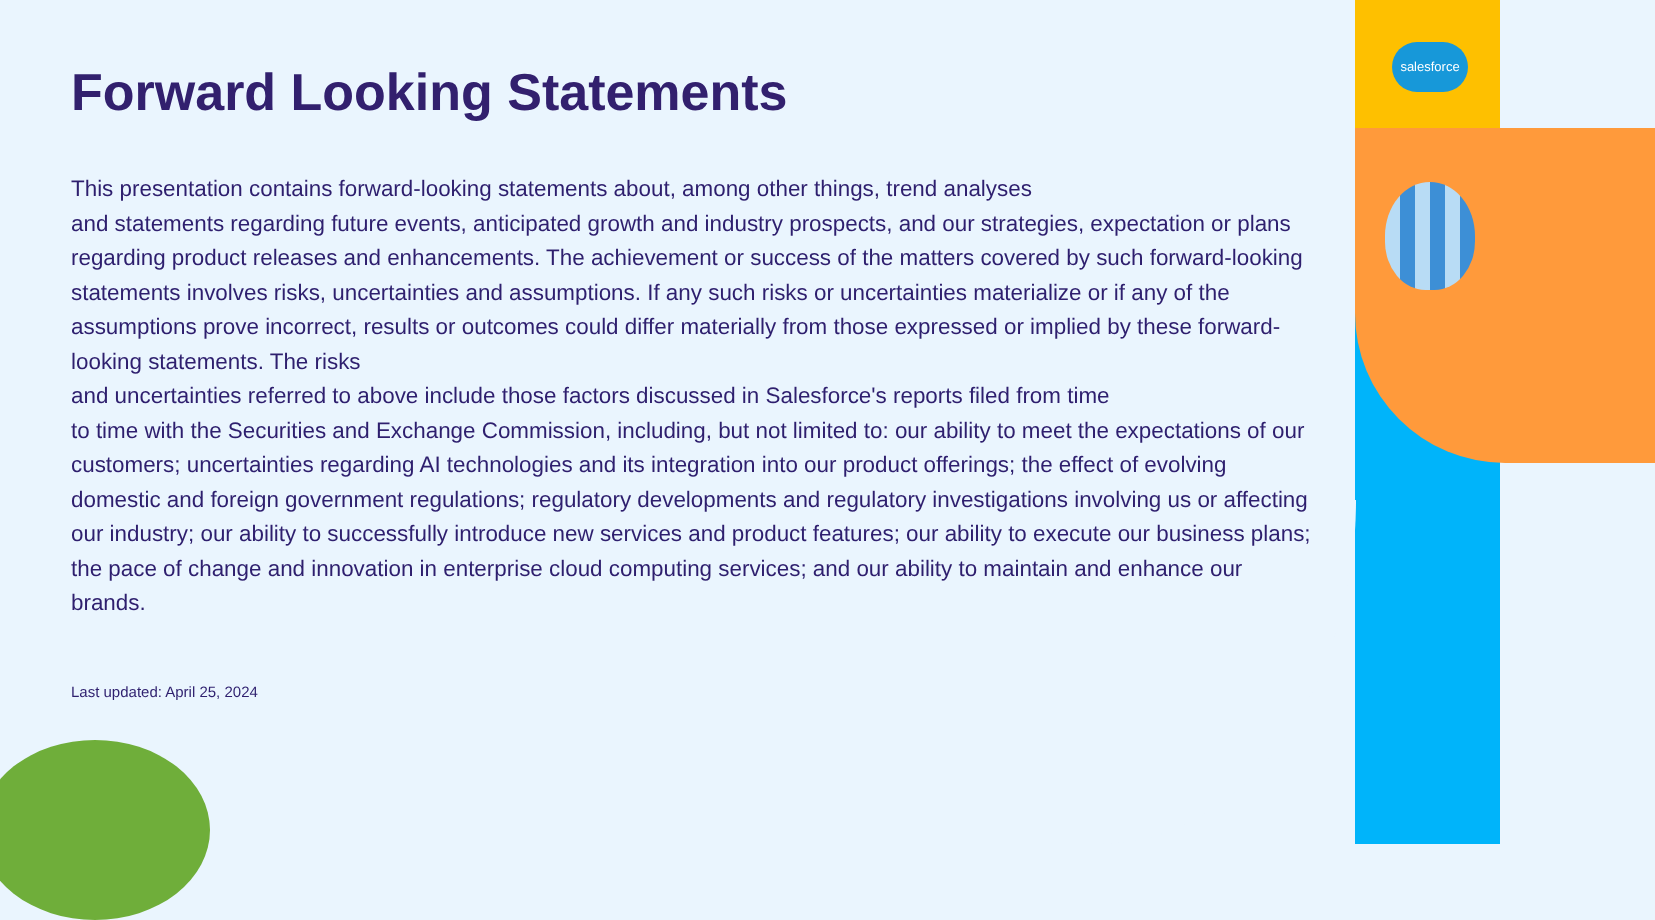salesforce
Forward Looking Statements
This presentation contains forward-looking statements about, among other things, trend analyses
and statements regarding future events, anticipated growth and industry prospects, and our strategies, expectation or plans regarding product releases and enhancements. The achievement or success of the matters covered by such forward-looking statements involves risks, uncertainties and assumptions. If any such risks or uncertainties materialize or if any of the assumptions prove incorrect, results or outcomes could differ materially from those expressed or implied by these forward-looking statements. The risks
and uncertainties referred to above include those factors discussed in Salesforce's reports filed from time
to time with the Securities and Exchange Commission, including, but not limited to: our ability to meet the expectations of our customers; uncertainties regarding AI technologies and its integration into our product offerings; the effect of evolving domestic and foreign government regulations; regulatory developments and regulatory investigations involving us or affecting our industry; our ability to successfully introduce new services and product features; our ability to execute our business plans; the pace of change and innovation in enterprise cloud computing services; and our ability to maintain and enhance our brands.
Last updated: April 25, 2024